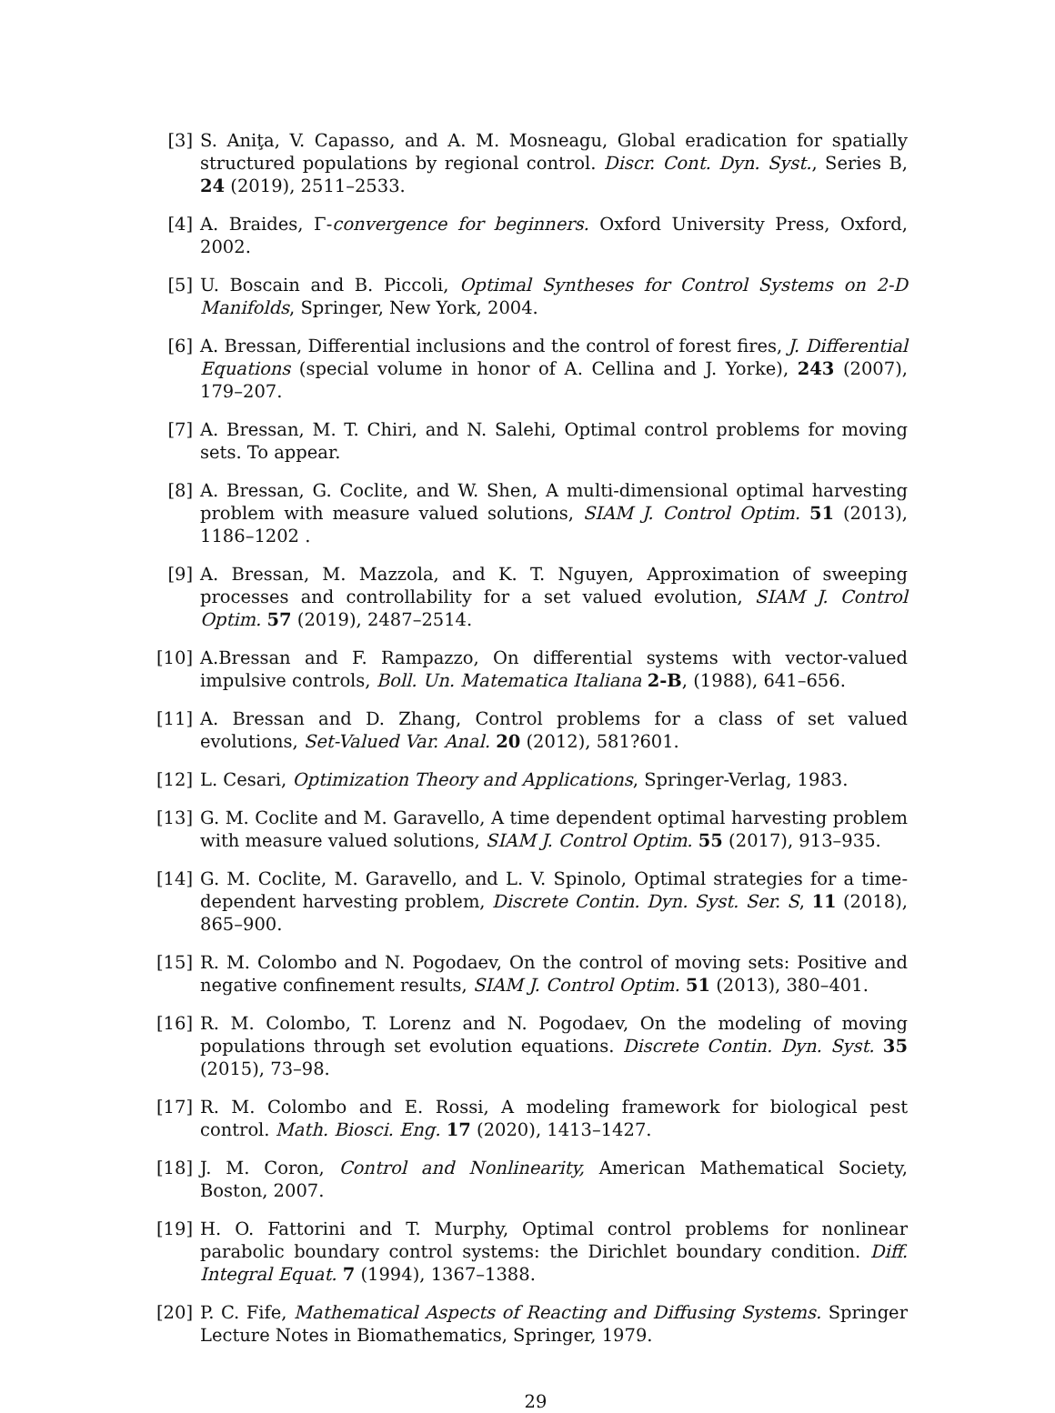[3] S. Aniţa, V. Capasso, and A. M. Mosneagu, Global eradication for spatially structured populations by regional control. Discr. Cont. Dyn. Syst., Series B, 24 (2019), 2511–2533.
[4] A. Braides, Γ-convergence for beginners. Oxford University Press, Oxford, 2002.
[5] U. Boscain and B. Piccoli, Optimal Syntheses for Control Systems on 2-D Manifolds, Springer, New York, 2004.
[6] A. Bressan, Differential inclusions and the control of forest fires, J. Differential Equations (special volume in honor of A. Cellina and J. Yorke), 243 (2007), 179–207.
[7] A. Bressan, M. T. Chiri, and N. Salehi, Optimal control problems for moving sets. To appear.
[8] A. Bressan, G. Coclite, and W. Shen, A multi-dimensional optimal harvesting problem with measure valued solutions, SIAM J. Control Optim. 51 (2013), 1186–1202 .
[9] A. Bressan, M. Mazzola, and K. T. Nguyen, Approximation of sweeping processes and controllability for a set valued evolution, SIAM J. Control Optim. 57 (2019), 2487–2514.
[10]
A.Bressan and F. Rampazzo, On differential systems with vector-valued impulsive controls, Boll. Un. Matematica Italiana 2-B, (1988), 641–656.
[11]
A. Bressan and D. Zhang, Control problems for a class of set valued evolutions, Set-Valued Var. Anal. 20 (2012), 581?601.
[12]
L. Cesari, Optimization Theory and Applications, Springer-Verlag, 1983.
[13]
G. M. Coclite and M. Garavello, A time dependent optimal harvesting problem with measure valued solutions, SIAM J. Control Optim. 55 (2017), 913–935.
[14]
G. M. Coclite, M. Garavello, and L. V. Spinolo, Optimal strategies for a time-dependent harvesting problem, Discrete Contin. Dyn. Syst. Ser. S, 11 (2018), 865–900.
[15]
R. M. Colombo and N. Pogodaev, On the control of moving sets: Positive and negative confinement results, SIAM J. Control Optim. 51 (2013), 380–401.
[16]
R. M. Colombo, T. Lorenz and N. Pogodaev, On the modeling of moving populations through set evolution equations. Discrete Contin. Dyn. Syst. 35 (2015), 73–98.
[17]
R. M. Colombo and E. Rossi, A modeling framework for biological pest control. Math. Biosci. Eng. 17 (2020), 1413–1427.
[18]
J. M. Coron, Control and Nonlinearity, American Mathematical Society, Boston, 2007.
[19]
H. O. Fattorini and T. Murphy, Optimal control problems for nonlinear parabolic boundary control systems: the Dirichlet boundary condition. Diff. Integral Equat. 7 (1994), 1367–1388.
[20]
P. C. Fife, Mathematical Aspects of Reacting and Diffusing Systems. Springer Lecture Notes in Biomathematics, Springer, 1979.
29